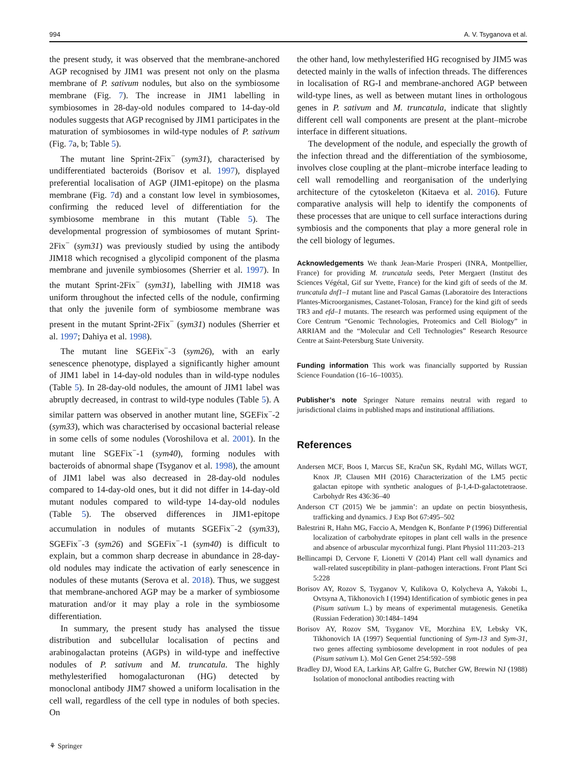994 A. V. Tsyganova et al.
the present study, it was observed that the membrane-anchored AGP recognised by JIM1 was present not only on the plasma membrane of P. sativum nodules, but also on the symbiosome membrane (Fig. 7). The increase in JIM1 labelling in symbiosomes in 28-day-old nodules compared to 14-day-old nodules suggests that AGP recognised by JIM1 participates in the maturation of symbiosomes in wild-type nodules of P. sativum (Fig. 7a, b; Table 5).
The mutant line Sprint-2Fix<sup>−</sup> (sym31), characterised by undifferentiated bacteroids (Borisov et al. 1997), displayed preferential localisation of AGP (JIM1-epitope) on the plasma membrane (Fig. 7d) and a constant low level in symbiosomes, confirming the reduced level of differentiation for the symbiosome membrane in this mutant (Table 5). The developmental progression of symbiosomes of mutant Sprint-2Fix<sup>−</sup> (sym31) was previously studied by using the antibody JIM18 which recognised a glycolipid component of the plasma membrane and juvenile symbiosomes (Sherrier et al. 1997). In the mutant Sprint-2Fix<sup>−</sup> (sym31), labelling with JIM18 was uniform throughout the infected cells of the nodule, confirming that only the juvenile form of symbiosome membrane was present in the mutant Sprint-2Fix<sup>−</sup> (sym31) nodules (Sherrier et al. 1997; Dahiya et al. 1998).
The mutant line SGEFix<sup>−</sup>-3 (sym26), with an early senescence phenotype, displayed a significantly higher amount of JIM1 label in 14-day-old nodules than in wild-type nodules (Table 5). In 28-day-old nodules, the amount of JIM1 label was abruptly decreased, in contrast to wild-type nodules (Table 5). A similar pattern was observed in another mutant line, SGEFix<sup>−</sup>-2 (sym33), which was characterised by occasional bacterial release in some cells of some nodules (Voroshilova et al. 2001). In the mutant line SGEFix<sup>−</sup>-1 (sym40), forming nodules with bacteroids of abnormal shape (Tsyganov et al. 1998), the amount of JIM1 label was also decreased in 28-day-old nodules compared to 14-day-old ones, but it did not differ in 14-day-old mutant nodules compared to wild-type 14-day-old nodules (Table 5). The observed differences in JIM1-epitope accumulation in nodules of mutants SGEFix<sup>−</sup>-2 (sym33), SGEFix<sup>−</sup>-3 (sym26) and SGEFix<sup>−</sup>-1 (sym40) is difficult to explain, but a common sharp decrease in abundance in 28-day-old nodules may indicate the activation of early senescence in nodules of these mutants (Serova et al. 2018). Thus, we suggest that membrane-anchored AGP may be a marker of symbiosome maturation and/or it may play a role in the symbiosome differentiation.
In summary, the present study has analysed the tissue distribution and subcellular localisation of pectins and arabinogalactan proteins (AGPs) in wild-type and ineffective nodules of P. sativum and M. truncatula. The highly methylesterified homogalacturonan (HG) detected by monoclonal antibody JIM7 showed a uniform localisation in the cell wall, regardless of the cell type in nodules of both species. On
⚘ Springer
the other hand, low methylesterified HG recognised by JIM5 was detected mainly in the walls of infection threads. The differences in localisation of RG-I and membrane-anchored AGP between wild-type lines, as well as between mutant lines in orthologous genes in P. sativum and M. truncatula, indicate that slightly different cell wall components are present at the plant–microbe interface in different situations.
The development of the nodule, and especially the growth of the infection thread and the differentiation of the symbiosome, involves close coupling at the plant–microbe interface leading to cell wall remodelling and reorganisation of the underlying architecture of the cytoskeleton (Kitaeva et al. 2016). Future comparative analysis will help to identify the components of these processes that are unique to cell surface interactions during symbiosis and the components that play a more general role in the cell biology of legumes.
Acknowledgements We thank Jean-Marie Prosperi (INRA, Montpellier, France) for providing M. truncatula seeds, Peter Mergaert (Institut des Sciences Végétal, Gif sur Yvette, France) for the kind gift of seeds of the M. truncatula dnf1–1 mutant line and Pascal Gamas (Laboratoire des Interactions Plantes-Microorganismes, Castanet-Tolosan, France) for the kind gift of seeds TR3 and efd–1 mutants. The research was performed using equipment of the Core Centrum “Genomic Technologies, Proteomics and Cell Biology” in ARRIAM and the “Molecular and Cell Technologies” Research Resource Centre at Saint-Petersburg State University.
Funding information This work was financially supported by Russian Science Foundation (16–16–10035).
Publisher’s note Springer Nature remains neutral with regard to jurisdictional claims in published maps and institutional affiliations.
References
Andersen MCF, Boos I, Marcus SE, Kračun SK, Rydahl MG, Willats WGT, Knox JP, Clausen MH (2016) Characterization of the LM5 pectic galactan epitope with synthetic analogues of β-1,4-D-galactotetraose. Carbohydr Res 436:36–40
Anderson CT (2015) We be jammin’: an update on pectin biosynthesis, trafficking and dynamics. J Exp Bot 67:495–502
Balestrini R, Hahn MG, Faccio A, Mendgen K, Bonfante P (1996) Differential localization of carbohydrate epitopes in plant cell walls in the presence and absence of arbuscular mycorrhizal fungi. Plant Physiol 111:203–213
Bellincampi D, Cervone F, Lionetti V (2014) Plant cell wall dynamics and wall-related susceptibility in plant–pathogen interactions. Front Plant Sci 5:228
Borisov AY, Rozov S, Tsyganov V, Kulikova O, Kolycheva A, Yakobi L, Ovtsyna A, Tikhonovich I (1994) Identification of symbiotic genes in pea (Pisum sativum L.) by means of experimental mutagenesis. Genetika (Russian Federation) 30:1484–1494
Borisov AY, Rozov SM, Tsyganov VE, Morzhina EV, Lebsky VK, Tikhonovich IA (1997) Sequential functioning of Sym-13 and Sym-31, two genes affecting symbiosome development in root nodules of pea (Pisum sativum L). Mol Gen Genet 254:592–598
Bradley DJ, Wood EA, Larkins AP, Galfre G, Butcher GW, Brewin NJ (1988) Isolation of monoclonal antibodies reacting with